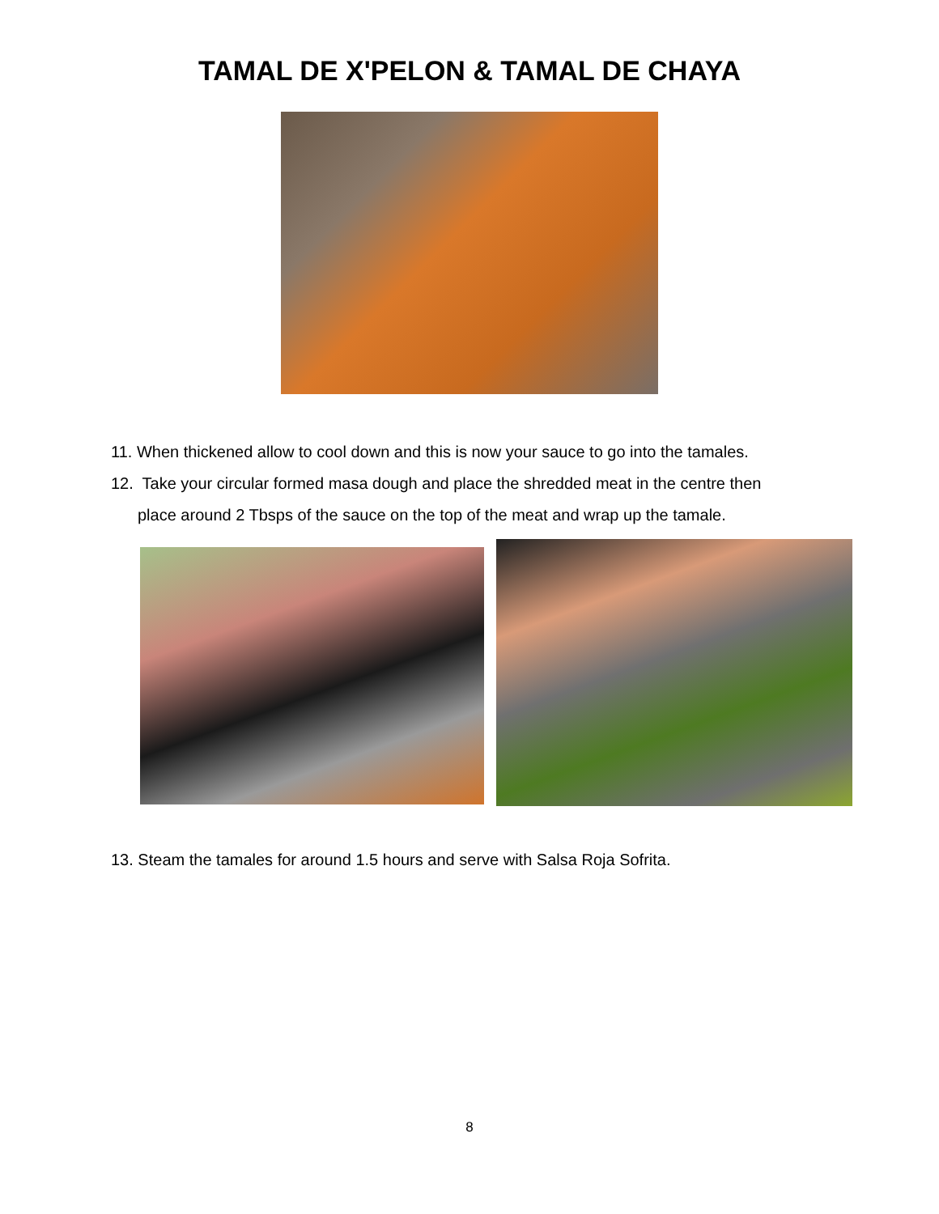TAMAL DE X'PELON & TAMAL DE CHAYA
11. When thickened allow to cool down and this is now your sauce to go into the tamales.
12. Take your circular formed masa dough and place the shredded meat in the centre then
place around 2 Tbsps of the sauce on the top of the meat and wrap up the tamale.
13. Steam the tamales for around 1.5 hours and serve with Salsa Roja Sofrita.
8